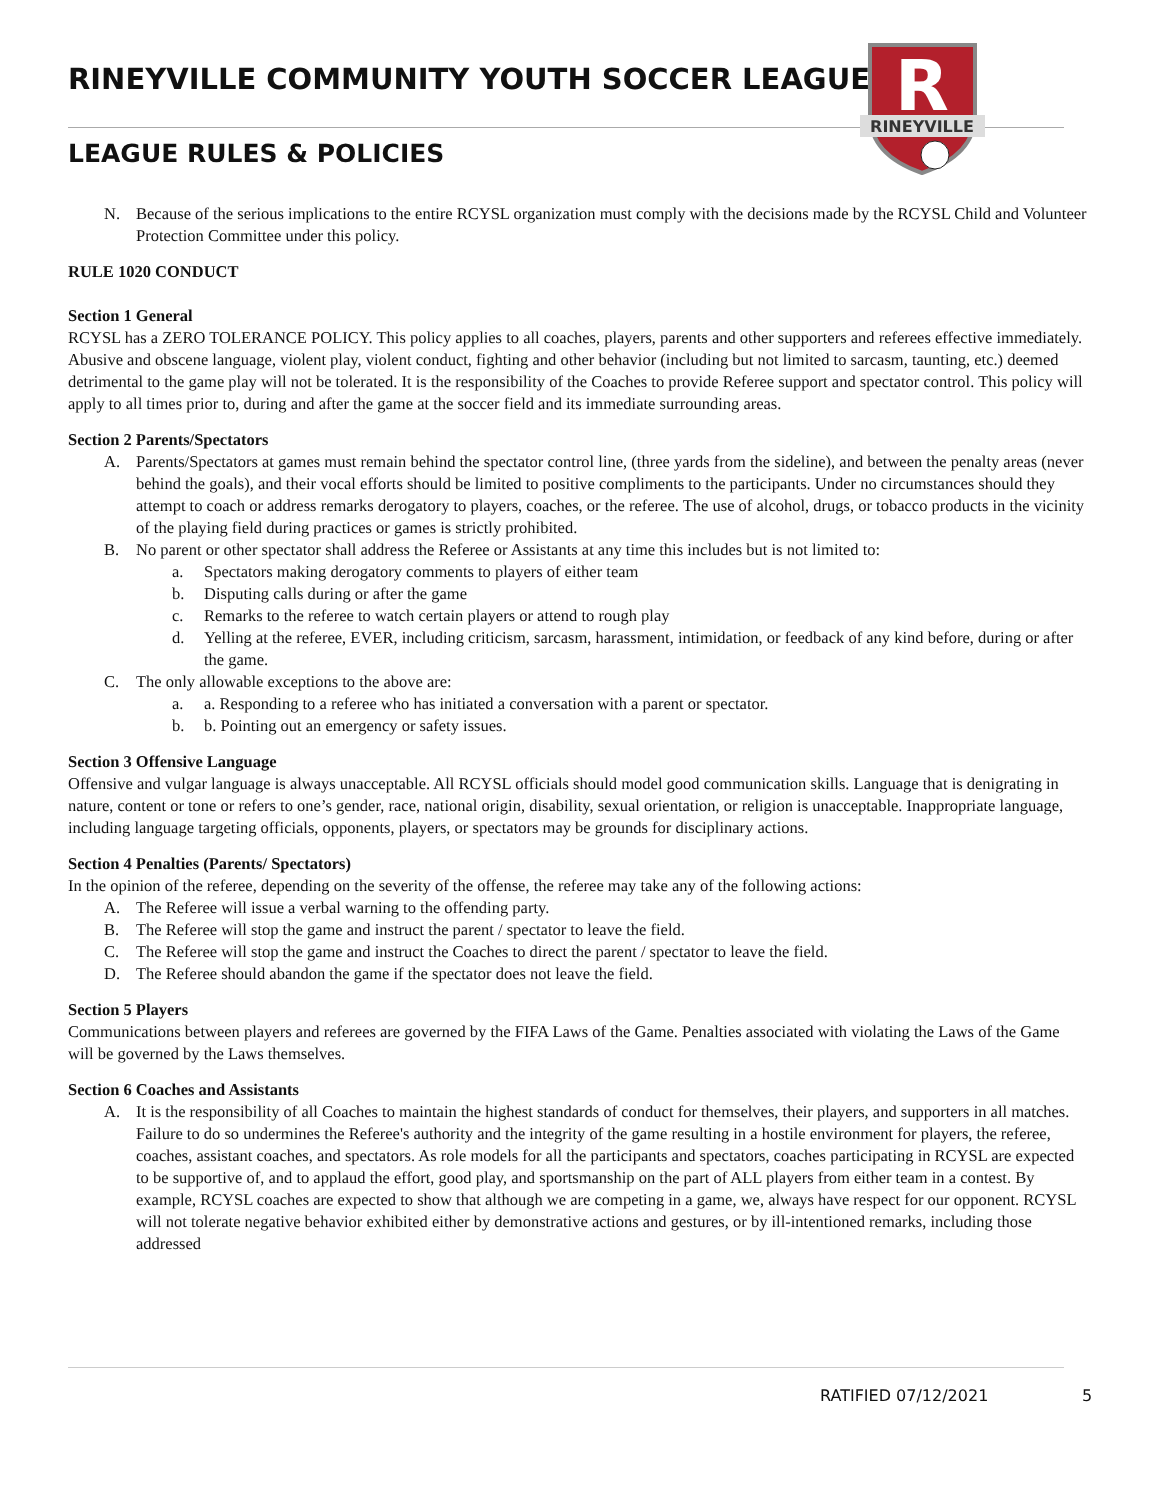RINEYVILLE COMMUNITY YOUTH SOCCER LEAGUE
LEAGUE RULES & POLICIES
R
RINEYVILLE
N. Because of the serious implications to the entire RCYSL organization must comply with the decisions made by the RCYSL Child and Volunteer Protection Committee under this policy.
RULE 1020 CONDUCT
Section 1 General
RCYSL has a ZERO TOLERANCE POLICY. This policy applies to all coaches, players, parents and other supporters and referees effective immediately. Abusive and obscene language, violent play, violent conduct, fighting and other behavior (including but not limited to sarcasm, taunting, etc.) deemed detrimental to the game play will not be tolerated. It is the responsibility of the Coaches to provide Referee support and spectator control. This policy will apply to all times prior to, during and after the game at the soccer field and its immediate surrounding areas.
Section 2 Parents/Spectators
A. Parents/Spectators at games must remain behind the spectator control line, (three yards from the sideline), and between the penalty areas (never behind the goals), and their vocal efforts should be limited to positive compliments to the participants. Under no circumstances should they attempt to coach or address remarks derogatory to players, coaches, or the referee. The use of alcohol, drugs, or tobacco products in the vicinity of the playing field during practices or games is strictly prohibited.
B. No parent or other spectator shall address the Referee or Assistants at any time this includes but is not limited to:
a. Spectators making derogatory comments to players of either team
b. Disputing calls during or after the game
c. Remarks to the referee to watch certain players or attend to rough play
d. Yelling at the referee, EVER, including criticism, sarcasm, harassment, intimidation, or feedback of any kind before, during or after the game.
C. The only allowable exceptions to the above are:
a. a. Responding to a referee who has initiated a conversation with a parent or spectator.
b. b. Pointing out an emergency or safety issues.
Section 3 Offensive Language
Offensive and vulgar language is always unacceptable. All RCYSL officials should model good communication skills. Language that is denigrating in nature, content or tone or refers to one’s gender, race, national origin, disability, sexual orientation, or religion is unacceptable. Inappropriate language, including language targeting officials, opponents, players, or spectators may be grounds for disciplinary actions.
Section 4 Penalties (Parents/ Spectators)
In the opinion of the referee, depending on the severity of the offense, the referee may take any of the following actions:
A. The Referee will issue a verbal warning to the offending party.
B. The Referee will stop the game and instruct the parent / spectator to leave the field.
C. The Referee will stop the game and instruct the Coaches to direct the parent / spectator to leave the field.
D. The Referee should abandon the game if the spectator does not leave the field.
Section 5 Players
Communications between players and referees are governed by the FIFA Laws of the Game. Penalties associated with violating the Laws of the Game will be governed by the Laws themselves.
Section 6 Coaches and Assistants
A. It is the responsibility of all Coaches to maintain the highest standards of conduct for themselves, their players, and supporters in all matches. Failure to do so undermines the Referee's authority and the integrity of the game resulting in a hostile environment for players, the referee, coaches, assistant coaches, and spectators. As role models for all the participants and spectators, coaches participating in RCYSL are expected to be supportive of, and to applaud the effort, good play, and sportsmanship on the part of ALL players from either team in a contest. By example, RCYSL coaches are expected to show that although we are competing in a game, we, always have respect for our opponent. RCYSL will not tolerate negative behavior exhibited either by demonstrative actions and gestures, or by ill-intentioned remarks, including those addressed
RATIFIED 07/12/2021 5